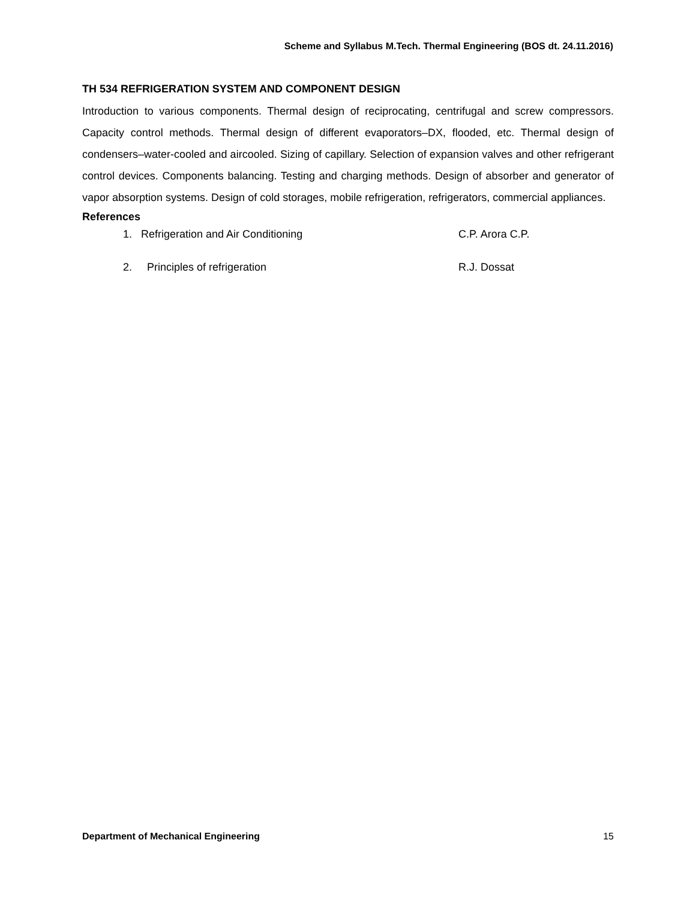Scheme and Syllabus M.Tech. Thermal Engineering (BOS dt. 24.11.2016)
TH 534 REFRIGERATION SYSTEM AND COMPONENT DESIGN
Introduction to various components. Thermal design of reciprocating, centrifugal and screw compressors. Capacity control methods. Thermal design of different evaporators–DX, flooded, etc. Thermal design of condensers–water-cooled and aircooled. Sizing of capillary. Selection of expansion valves and other refrigerant control devices. Components balancing. Testing and charging methods. Design of absorber and generator of vapor absorption systems. Design of cold storages, mobile refrigeration, refrigerators, commercial appliances.
References
1. Refrigeration and Air Conditioning C.P. Arora C.P.
2. Principles of refrigeration R.J. Dossat
Department of Mechanical Engineering 15